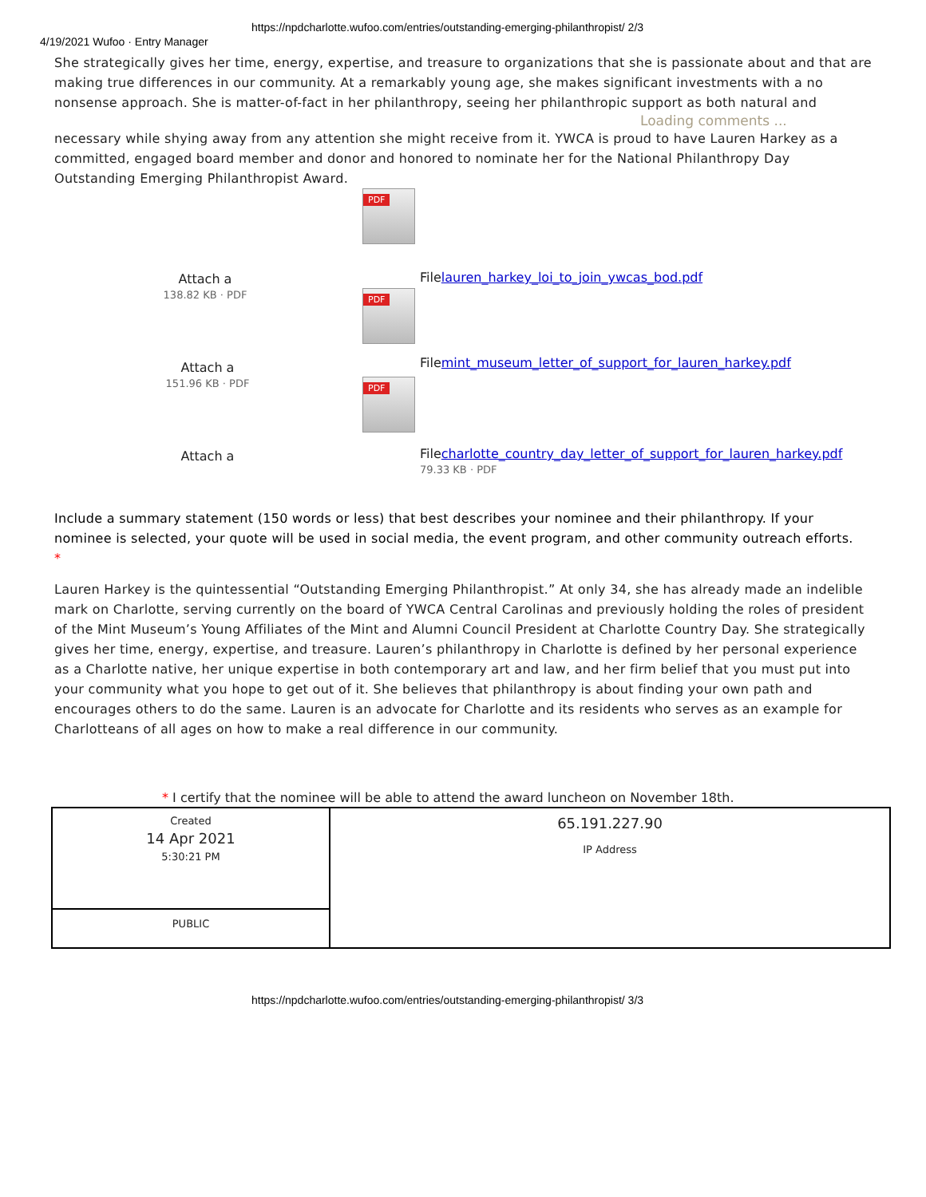https://npdcharlotte.wufoo.com/entries/outstanding-emerging-philanthropist/ 2/3
4/19/2021 Wufoo · Entry Manager
She strategically gives her time, energy, expertise, and treasure to organizations that she is passionate about and that are making true differences in our community. At a remarkably young age, she makes significant investments with a no nonsense approach. She is matter-of-fact in her philanthropy, seeing her philanthropic support as both natural and
Loading comments ...
necessary while shying away from any attention she might receive from it. YWCA is proud to have Lauren Harkey as a committed, engaged board member and donor and honored to nominate her for the National Philanthropy Day Outstanding Emerging Philanthropist Award.
PDF
Attach a
138.82 KB · PDF
Filelauren_harkey_loi_to_join_ywcas_bod.pdf
PDF
Attach a
151.96 KB · PDF
Filemint_museum_letter_of_support_for_lauren_harkey.pdf
PDF
Attach a
Filecharlotte_country_day_letter_of_support_for_lauren_harkey.pdf
79.33 KB · PDF
Include a summary statement (150 words or less) that best describes your nominee and their philanthropy. If your nominee is selected, your quote will be used in social media, the event program, and other community outreach efforts.
*
Lauren Harkey is the quintessential “Outstanding Emerging Philanthropist.” At only 34, she has already made an indelible mark on Charlotte, serving currently on the board of YWCA Central Carolinas and previously holding the roles of president of the Mint Museum’s Young Affiliates of the Mint and Alumni Council President at Charlotte Country Day. She strategically gives her time, energy, expertise, and treasure. Lauren’s philanthropy in Charlotte is defined by her personal experience as a Charlotte native, her unique expertise in both contemporary art and law, and her firm belief that you must put into your community what you hope to get out of it. She believes that philanthropy is about finding your own path and encourages others to do the same. Lauren is an advocate for Charlotte and its residents who serves as an example for Charlotteans of all ages on how to make a real difference in our community.
* I certify that the nominee will be able to attend the award luncheon on November 18th.
| Created 14 Apr 2021 5:30:21 PM | 65.191.227.90 IP Address |
| PUBLIC | |
https://npdcharlotte.wufoo.com/entries/outstanding-emerging-philanthropist/ 3/3